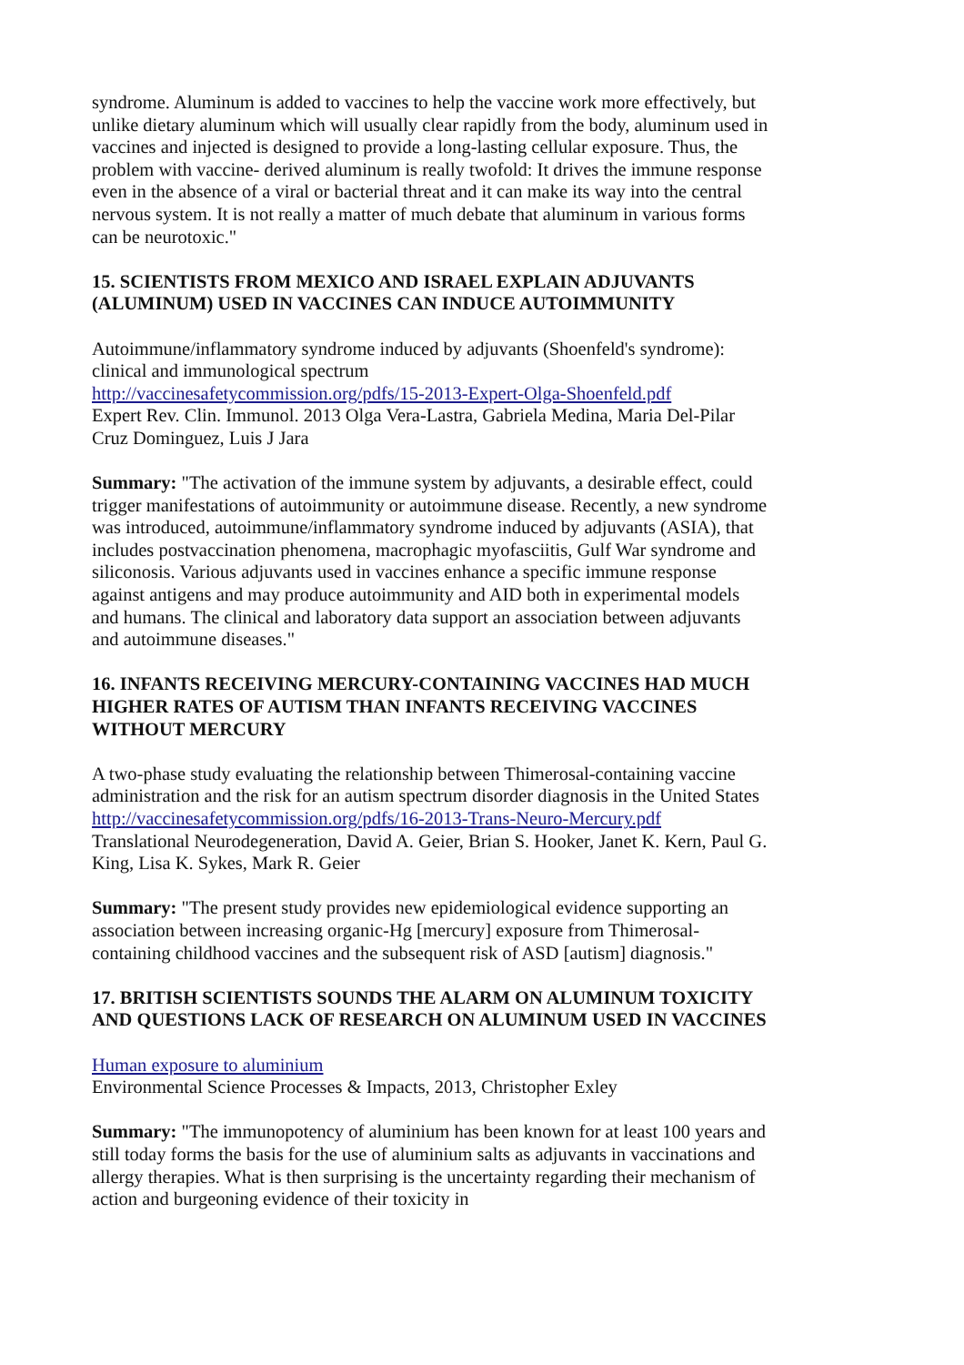syndrome. Aluminum is added to vaccines to help the vaccine work more effectively, but unlike dietary aluminum which will usually clear rapidly from the body, aluminum used in vaccines and injected is designed to provide a long-lasting cellular exposure. Thus, the problem with vaccine- derived aluminum is really twofold: It drives the immune response even in the absence of a viral or bacterial threat and it can make its way into the central nervous system. It is not really a matter of much debate that aluminum in various forms can be neurotoxic."
15. SCIENTISTS FROM MEXICO AND ISRAEL EXPLAIN ADJUVANTS (ALUMINUM) USED IN VACCINES CAN INDUCE AUTOIMMUNITY
Autoimmune/inflammatory syndrome induced by adjuvants (Shoenfeld's syndrome): clinical and immunological spectrum
http://vaccinesafetycommission.org/pdfs/15-2013-Expert-Olga-Shoenfeld.pdf
Expert Rev. Clin. Immunol. 2013 Olga Vera-Lastra, Gabriela Medina, Maria Del-Pilar Cruz Dominguez, Luis J Jara
Summary: "The activation of the immune system by adjuvants, a desirable effect, could trigger manifestations of autoimmunity or autoimmune disease. Recently, a new syndrome was introduced, autoimmune/inflammatory syndrome induced by adjuvants (ASIA), that includes postvaccination phenomena, macrophagic myofasciitis, Gulf War syndrome and siliconosis. Various adjuvants used in vaccines enhance a specific immune response against antigens and may produce autoimmunity and AID both in experimental models and humans. The clinical and laboratory data support an association between adjuvants and autoimmune diseases."
16. INFANTS RECEIVING MERCURY-CONTAINING VACCINES HAD MUCH HIGHER RATES OF AUTISM THAN INFANTS RECEIVING VACCINES WITHOUT MERCURY
A two-phase study evaluating the relationship between Thimerosal-containing vaccine administration and the risk for an autism spectrum disorder diagnosis in the United States
http://vaccinesafetycommission.org/pdfs/16-2013-Trans-Neuro-Mercury.pdf
Translational Neurodegeneration, David A. Geier, Brian S. Hooker, Janet K. Kern, Paul G. King, Lisa K. Sykes, Mark R. Geier
Summary: "The present study provides new epidemiological evidence supporting an association between increasing organic-Hg [mercury] exposure from Thimerosal-containing childhood vaccines and the subsequent risk of ASD [autism] diagnosis."
17. BRITISH SCIENTISTS SOUNDS THE ALARM ON ALUMINUM TOXICITY AND QUESTIONS LACK OF RESEARCH ON ALUMINUM USED IN VACCINES
Human exposure to aluminium
Environmental Science Processes & Impacts, 2013, Christopher Exley
Summary: "The immunopotency of aluminium has been known for at least 100 years and still today forms the basis for the use of aluminium salts as adjuvants in vaccinations and allergy therapies. What is then surprising is the uncertainty regarding their mechanism of action and burgeoning evidence of their toxicity in